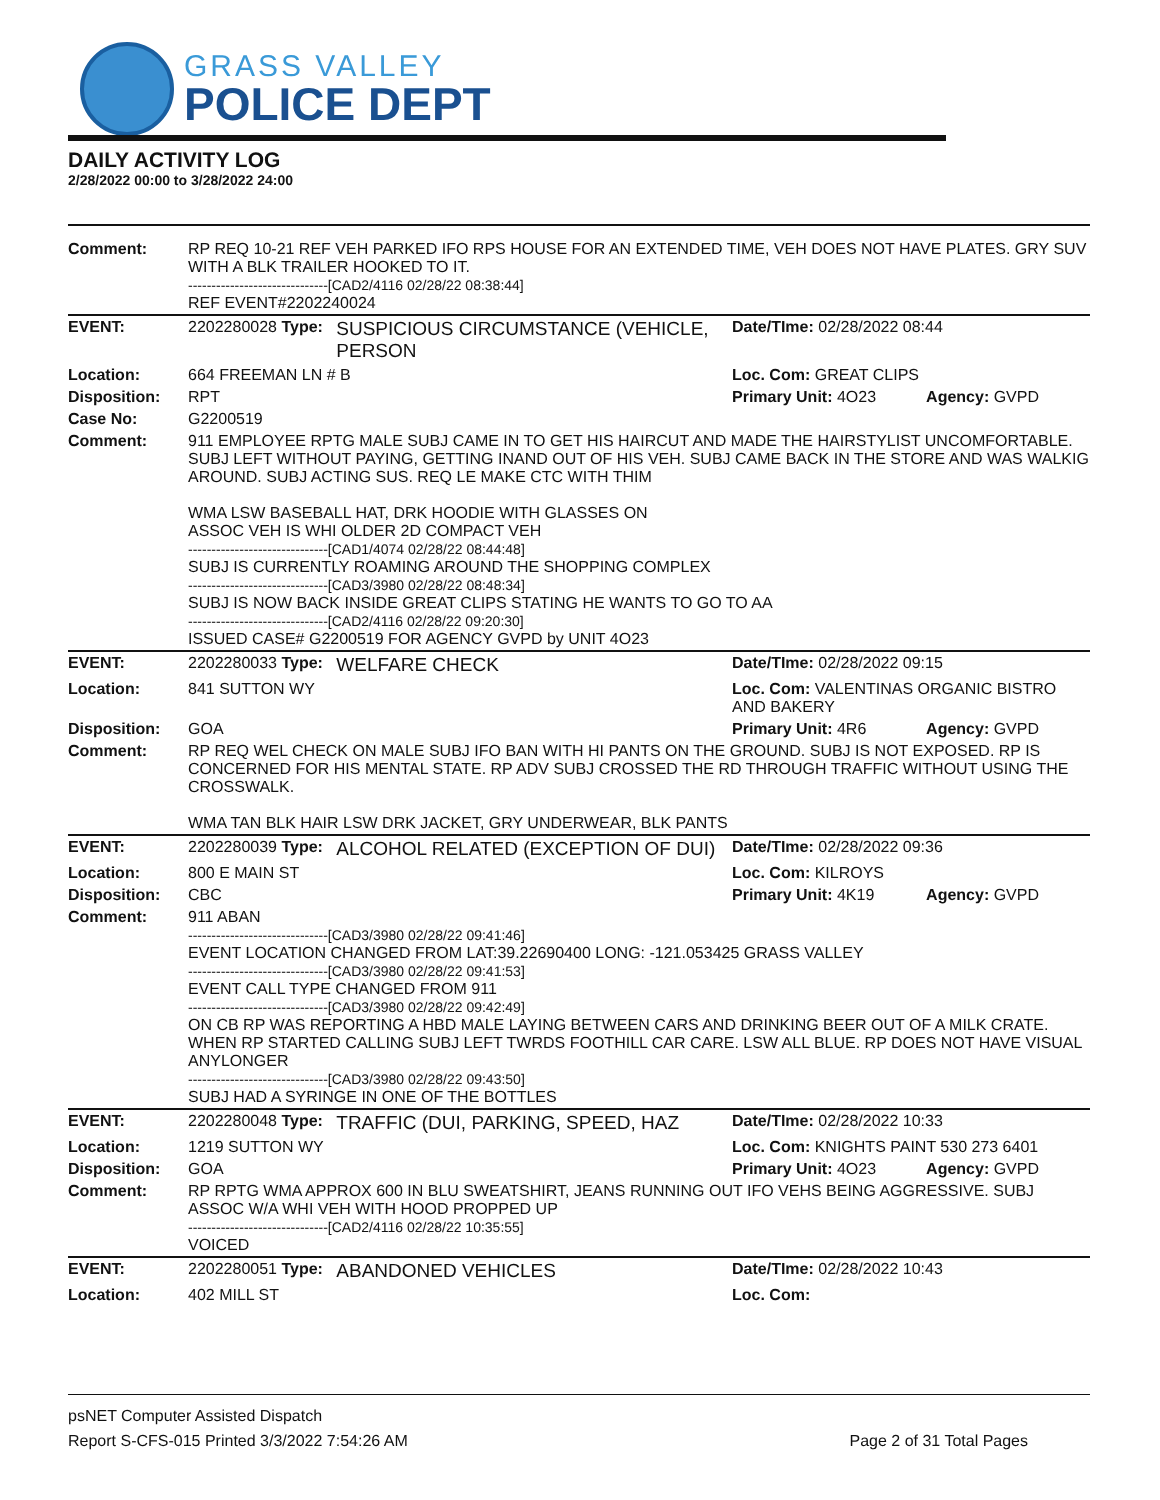GRASS VALLEY
POLICE DEPT
DAILY ACTIVITY LOG
2/28/2022 00:00 to 3/28/2022 24:00
| Comment: | RP REQ 10-21 REF VEH PARKED IFO RPS HOUSE FOR AN EXTENDED TIME, VEH DOES NOT HAVE PLATES. GRY SUV WITH A BLK TRAILER HOOKED TO IT. ------------------------------[CAD2/4116 02/28/22 08:38:44] REF EVENT#2202240024 | | | |
| EVENT: | 2202280028 Type: | SUSPICIOUS CIRCUMSTANCE (VEHICLE, PERSON | Date/TIme: 02/28/2022 08:44 | |
| Location: | 664 FREEMAN LN # B | | Loc. Com: GREAT CLIPS | |
| Disposition: | RPT | | Primary Unit: 4O23 | Agency: GVPD |
| Case No: | G2200519 | | | |
| Comment: | 911 EMPLOYEE RPTG MALE SUBJ CAME IN TO GET HIS HAIRCUT AND MADE THE HAIRSTYLIST UNCOMFORTABLE. SUBJ LEFT WITHOUT PAYING, GETTING INAND OUT OF HIS VEH. SUBJ CAME BACK IN THE STORE AND WAS WALKIG AROUND. SUBJ ACTING SUS. REQ LE MAKE CTC WITH THIM WMA LSW BASEBALL HAT, DRK HOODIE WITH GLASSES ON ASSOC VEH IS WHI OLDER 2D COMPACT VEH ------------------------------[CAD1/4074 02/28/22 08:44:48] SUBJ IS CURRENTLY ROAMING AROUND THE SHOPPING COMPLEX ------------------------------[CAD3/3980 02/28/22 08:48:34] SUBJ IS NOW BACK INSIDE GREAT CLIPS STATING HE WANTS TO GO TO AA ------------------------------[CAD2/4116 02/28/22 09:20:30] ISSUED CASE# G2200519 FOR AGENCY GVPD by UNIT 4O23 | | | |
| EVENT: | 2202280033 Type: | WELFARE CHECK | Date/TIme: 02/28/2022 09:15 | |
| Location: | 841 SUTTON WY | | Loc. Com: VALENTINAS ORGANIC BISTRO AND BAKERY | |
| Disposition: | GOA | | Primary Unit: 4R6 | Agency: GVPD |
| Comment: | RP REQ WEL CHECK ON MALE SUBJ IFO BAN WITH HI PANTS ON THE GROUND. SUBJ IS NOT EXPOSED. RP IS CONCERNED FOR HIS MENTAL STATE. RP ADV SUBJ CROSSED THE RD THROUGH TRAFFIC WITHOUT USING THE CROSSWALK. WMA TAN BLK HAIR LSW DRK JACKET, GRY UNDERWEAR, BLK PANTS | | | |
| EVENT: | 2202280039 Type: | ALCOHOL RELATED (EXCEPTION OF DUI) | Date/TIme: 02/28/2022 09:36 | |
| Location: | 800 E MAIN ST | | Loc. Com: KILROYS | |
| Disposition: | CBC | | Primary Unit: 4K19 | Agency: GVPD |
| Comment: | 911 ABAN ------------------------------[CAD3/3980 02/28/22 09:41:46] EVENT LOCATION CHANGED FROM LAT:39.22690400 LONG: -121.053425 GRASS VALLEY ------------------------------[CAD3/3980 02/28/22 09:41:53] EVENT CALL TYPE CHANGED FROM 911 ------------------------------[CAD3/3980 02/28/22 09:42:49] ON CB RP WAS REPORTING A HBD MALE LAYING BETWEEN CARS AND DRINKING BEER OUT OF A MILK CRATE. WHEN RP STARTED CALLING SUBJ LEFT TWRDS FOOTHILL CAR CARE. LSW ALL BLUE. RP DOES NOT HAVE VISUAL ANYLONGER ------------------------------[CAD3/3980 02/28/22 09:43:50] SUBJ HAD A SYRINGE IN ONE OF THE BOTTLES | | | |
| EVENT: | 2202280048 Type: | TRAFFIC (DUI, PARKING, SPEED, HAZ | Date/TIme: 02/28/2022 10:33 | |
| Location: | 1219 SUTTON WY | | Loc. Com: KNIGHTS PAINT 530 273 6401 | |
| Disposition: | GOA | | Primary Unit: 4O23 | Agency: GVPD |
| Comment: | RP RPTG WMA APPROX 600 IN BLU SWEATSHIRT, JEANS RUNNING OUT IFO VEHS BEING AGGRESSIVE. SUBJ ASSOC W/A WHI VEH WITH HOOD PROPPED UP ------------------------------[CAD2/4116 02/28/22 10:35:55] VOICED | | | |
| EVENT: | 2202280051 Type: | ABANDONED VEHICLES | Date/TIme: 02/28/2022 10:43 | |
| Location: | 402 MILL ST | | Loc. Com: | |
psNET Computer Assisted Dispatch
Report S-CFS-015 Printed 3/3/2022 7:54:26 AM Page 2 of 31 Total Pages